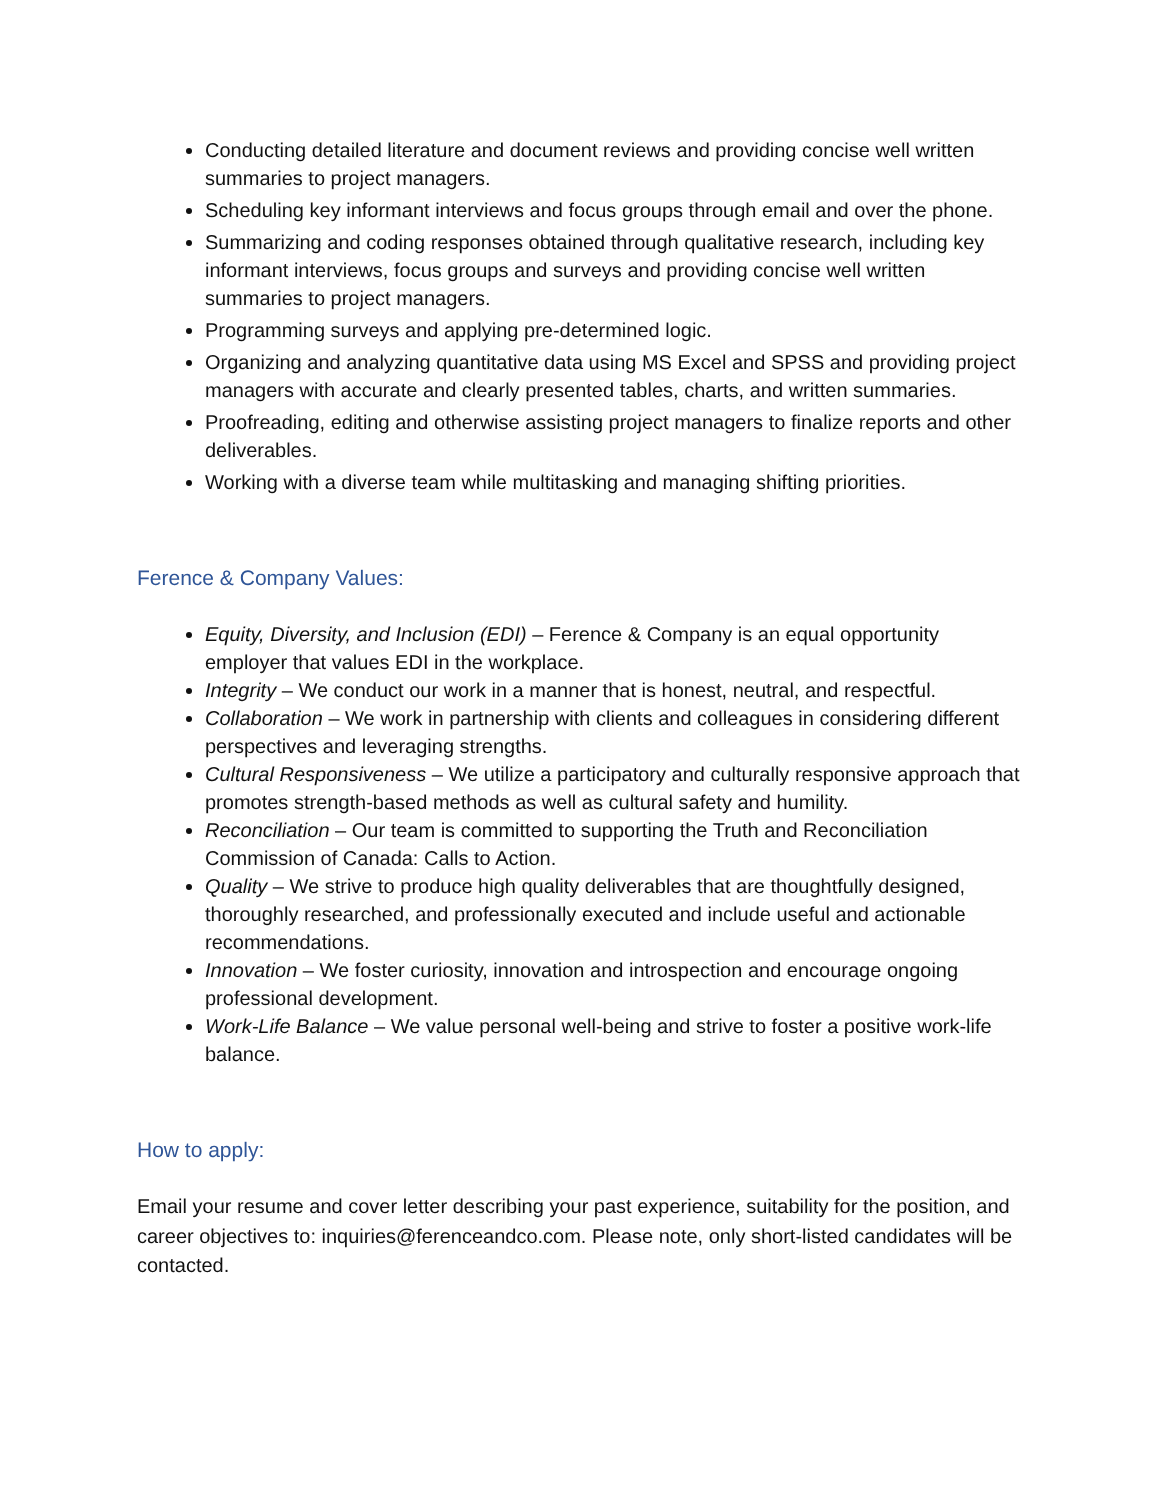Conducting detailed literature and document reviews and providing concise well written summaries to project managers.
Scheduling key informant interviews and focus groups through email and over the phone.
Summarizing and coding responses obtained through qualitative research, including key informant interviews, focus groups and surveys and providing concise well written summaries to project managers.
Programming surveys and applying pre-determined logic.
Organizing and analyzing quantitative data using MS Excel and SPSS and providing project managers with accurate and clearly presented tables, charts, and written summaries.
Proofreading, editing and otherwise assisting project managers to finalize reports and other deliverables.
Working with a diverse team while multitasking and managing shifting priorities.
Ference & Company Values:
Equity, Diversity, and Inclusion (EDI) – Ference & Company is an equal opportunity employer that values EDI in the workplace.
Integrity – We conduct our work in a manner that is honest, neutral, and respectful.
Collaboration – We work in partnership with clients and colleagues in considering different perspectives and leveraging strengths.
Cultural Responsiveness – We utilize a participatory and culturally responsive approach that promotes strength-based methods as well as cultural safety and humility.
Reconciliation – Our team is committed to supporting the Truth and Reconciliation Commission of Canada: Calls to Action.
Quality – We strive to produce high quality deliverables that are thoughtfully designed, thoroughly researched, and professionally executed and include useful and actionable recommendations.
Innovation – We foster curiosity, innovation and introspection and encourage ongoing professional development.
Work-Life Balance – We value personal well-being and strive to foster a positive work-life balance.
How to apply:
Email your resume and cover letter describing your past experience, suitability for the position, and career objectives to: inquiries@ferenceandco.com. Please note, only short-listed candidates will be contacted.